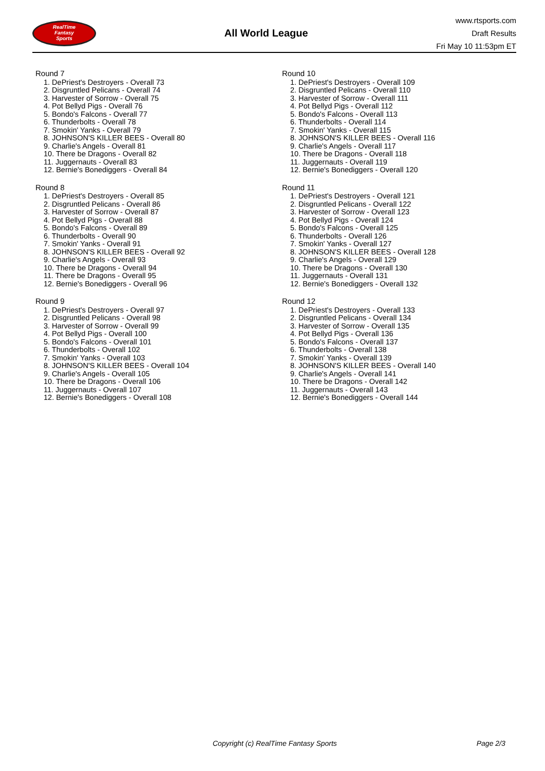RealTime
Fantasy
Sports
All World League
www.rtsports.com
Draft Results
Fri May 10 11:53pm ET
Round 7
1. DePriest's Destroyers - Overall 73
2. Disgruntled Pelicans - Overall 74
3. Harvester of Sorrow - Overall 75
4. Pot Bellyd Pigs - Overall 76
5. Bondo's Falcons - Overall 77
6. Thunderbolts - Overall 78
7. Smokin' Yanks - Overall 79
8. JOHNSON'S KILLER BEES - Overall 80
9. Charlie's Angels - Overall 81
10. There be Dragons - Overall 82
11. Juggernauts - Overall 83
12. Bernie's Bonediggers - Overall 84
Round 8
1. DePriest's Destroyers - Overall 85
2. Disgruntled Pelicans - Overall 86
3. Harvester of Sorrow - Overall 87
4. Pot Bellyd Pigs - Overall 88
5. Bondo's Falcons - Overall 89
6. Thunderbolts - Overall 90
7. Smokin' Yanks - Overall 91
8. JOHNSON'S KILLER BEES - Overall 92
9. Charlie's Angels - Overall 93
10. There be Dragons - Overall 94
11. There be Dragons - Overall 95
12. Bernie's Bonediggers - Overall 96
Round 9
1. DePriest's Destroyers - Overall 97
2. Disgruntled Pelicans - Overall 98
3. Harvester of Sorrow - Overall 99
4. Pot Bellyd Pigs - Overall 100
5. Bondo's Falcons - Overall 101
6. Thunderbolts - Overall 102
7. Smokin' Yanks - Overall 103
8. JOHNSON'S KILLER BEES - Overall 104
9. Charlie's Angels - Overall 105
10. There be Dragons - Overall 106
11. Juggernauts - Overall 107
12. Bernie's Bonediggers - Overall 108
Round 10
1. DePriest's Destroyers - Overall 109
2. Disgruntled Pelicans - Overall 110
3. Harvester of Sorrow - Overall 111
4. Pot Bellyd Pigs - Overall 112
5. Bondo's Falcons - Overall 113
6. Thunderbolts - Overall 114
7. Smokin' Yanks - Overall 115
8. JOHNSON'S KILLER BEES - Overall 116
9. Charlie's Angels - Overall 117
10. There be Dragons - Overall 118
11. Juggernauts - Overall 119
12. Bernie's Bonediggers - Overall 120
Round 11
1. DePriest's Destroyers - Overall 121
2. Disgruntled Pelicans - Overall 122
3. Harvester of Sorrow - Overall 123
4. Pot Bellyd Pigs - Overall 124
5. Bondo's Falcons - Overall 125
6. Thunderbolts - Overall 126
7. Smokin' Yanks - Overall 127
8. JOHNSON'S KILLER BEES - Overall 128
9. Charlie's Angels - Overall 129
10. There be Dragons - Overall 130
11. Juggernauts - Overall 131
12. Bernie's Bonediggers - Overall 132
Round 12
1. DePriest's Destroyers - Overall 133
2. Disgruntled Pelicans - Overall 134
3. Harvester of Sorrow - Overall 135
4. Pot Bellyd Pigs - Overall 136
5. Bondo's Falcons - Overall 137
6. Thunderbolts - Overall 138
7. Smokin' Yanks - Overall 139
8. JOHNSON'S KILLER BEES - Overall 140
9. Charlie's Angels - Overall 141
10. There be Dragons - Overall 142
11. Juggernauts - Overall 143
12. Bernie's Bonediggers - Overall 144
Copyright (c) RealTime Fantasy Sports Page 2/3